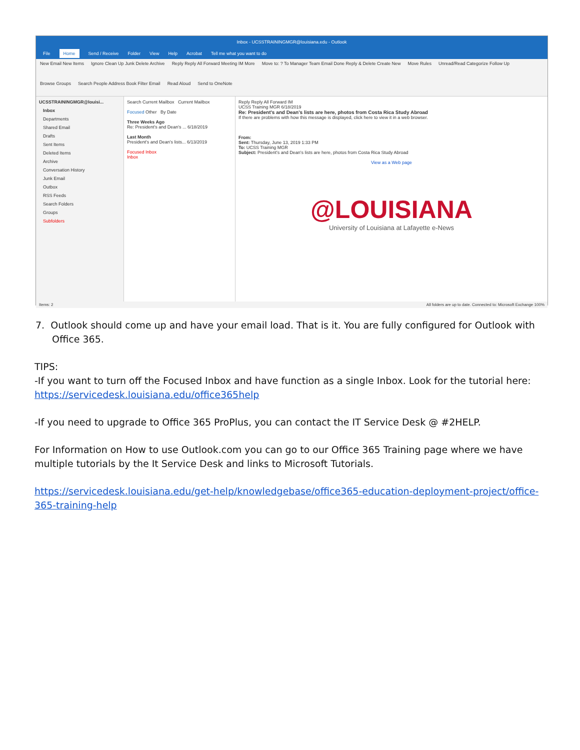Inbox - UCSSTRAININGMGR@louisiana.edu - Outlook
File Home Send / Receive Folder View Help Acrobat Tell me what you want to do
New Email New Items Ignore Clean Up Junk Delete Archive Reply Reply All Forward Meeting IM More Move to: ? To Manager Team Email Done Reply & Delete Create New Move Rules Unread/Read Categorize Follow Up Browse Groups Search People Address Book Filter Email Read Aloud Send to OneNote
UCSSTRAININGMGR@louisi...
Inbox
Departments
Shared Email
Drafts
Sent Items
Deleted Items
Archive
Conversation History
Junk Email
Outbox
RSS Feeds
Search Folders
Groups
Subfolders
Search Current Mailbox Current Mailbox
Focused Other By Date
Three Weeks Ago
Re: President's and Dean's ... 6/18/2019
Last Month
President's and Dean's lists... 6/13/2019
Focused Inbox
Inbox
Reply Reply All Forward IM
UCSS Training MGR 6/18/2019
Re: President's and Dean's lists are here, photos from Costa Rica Study Abroad
If there are problems with how this message is displayed, click here to view it in a web browser.
From:
Sent: Thursday, June 13, 2019 1:33 PM
To: UCSS Training MGR
Subject: President's and Dean's lists are here, photos from Costa Rica Study Abroad
View as a Web page
@LOUISIANA
University of Louisiana at Lafayette e-News
Items: 2 All folders are up to date. Connected to: Microsoft Exchange 100%
7. Outlook should come up and have your email load. That is it. You are fully configured for Outlook with Office 365.
TIPS:
-If you want to turn off the Focused Inbox and have function as a single Inbox. Look for the tutorial here: https://servicedesk.louisiana.edu/office365help
-If you need to upgrade to Office 365 ProPlus, you can contact the IT Service Desk @ #2HELP.
For Information on How to use Outlook.com you can go to our Office 365 Training page where we have multiple tutorials by the It Service Desk and links to Microsoft Tutorials.
https://servicedesk.louisiana.edu/get-help/knowledgebase/office365-education-deployment-project/office-365-training-help